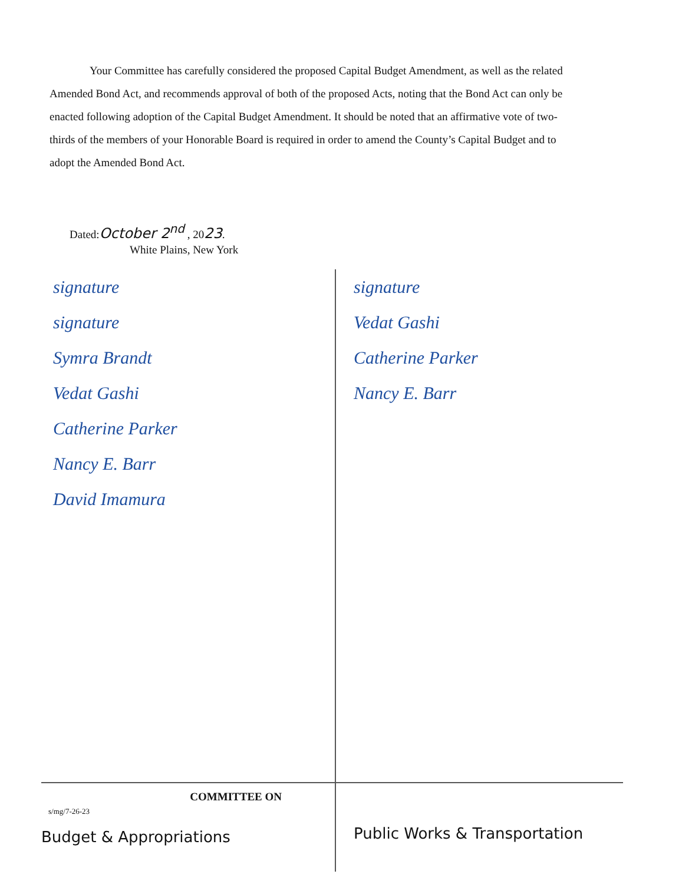Your Committee has carefully considered the proposed Capital Budget Amendment, as well as the related Amended Bond Act, and recommends approval of both of the proposed Acts, noting that the Bond Act can only be enacted following adoption of the Capital Budget Amendment. It should be noted that an affirmative vote of two-thirds of the members of your Honorable Board is required in order to amend the County’s Capital Budget and to adopt the Amended Bond Act.
Dated:October 2<sup>nd</sup> , 2023.
White Plains, New York
signature
signature
Symra Brandt
Vedat Gashi
Catherine Parker
Nancy E. Barr
David Imamura
signature
Vedat Gashi
Catherine Parker
Nancy E. Barr
COMMITTEE ON
s/mg/7-26-23
Budget & Appropriations
Public Works & Transportation